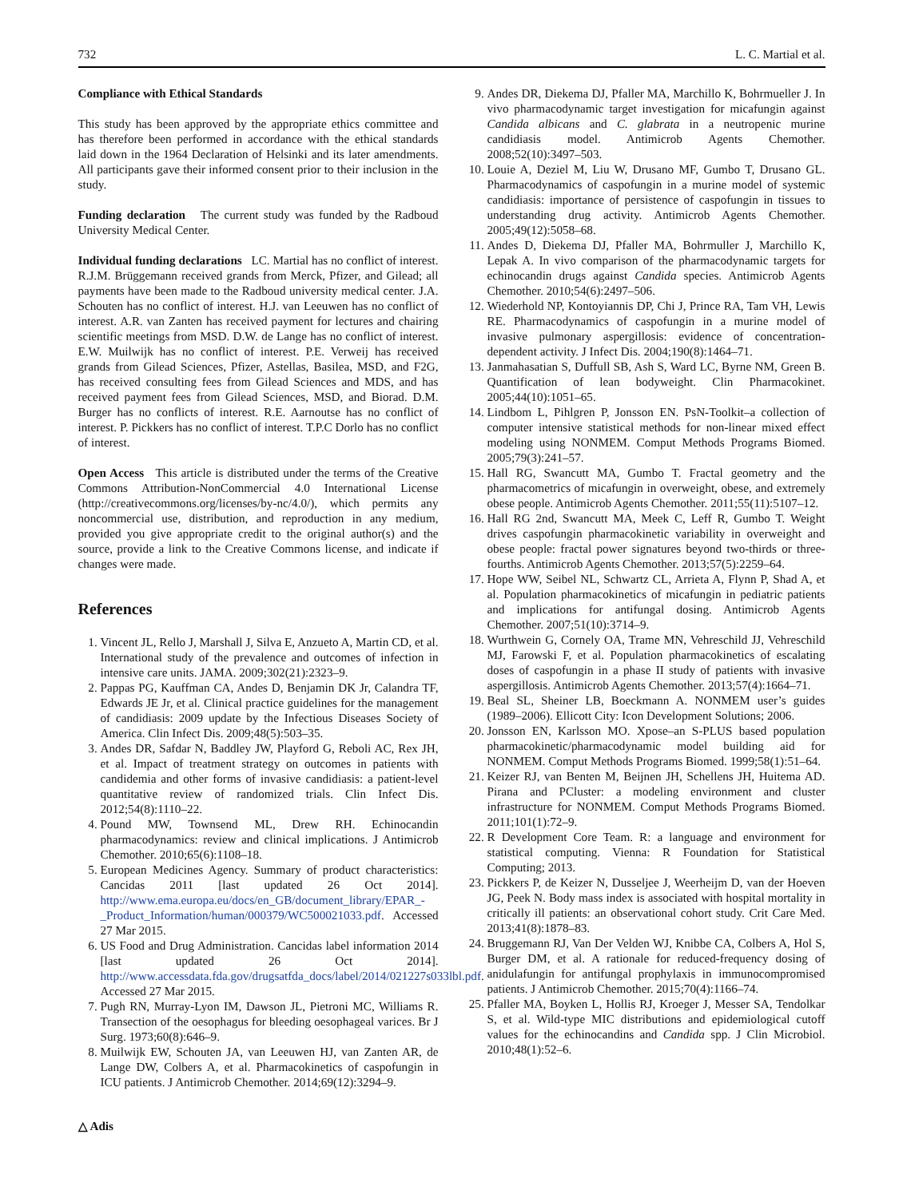732 L. C. Martial et al.
Compliance with Ethical Standards
This study has been approved by the appropriate ethics committee and has therefore been performed in accordance with the ethical standards laid down in the 1964 Declaration of Helsinki and its later amendments. All participants gave their informed consent prior to their inclusion in the study.
Funding declaration The current study was funded by the Radboud University Medical Center.
Individual funding declarations LC. Martial has no conflict of interest. R.J.M. Brüggemann received grands from Merck, Pfizer, and Gilead; all payments have been made to the Radboud university medical center. J.A. Schouten has no conflict of interest. H.J. van Leeuwen has no conflict of interest. A.R. van Zanten has received payment for lectures and chairing scientific meetings from MSD. D.W. de Lange has no conflict of interest. E.W. Muilwijk has no conflict of interest. P.E. Verweij has received grands from Gilead Sciences, Pfizer, Astellas, Basilea, MSD, and F2G, has received consulting fees from Gilead Sciences and MDS, and has received payment fees from Gilead Sciences, MSD, and Biorad. D.M. Burger has no conflicts of interest. R.E. Aarnoutse has no conflict of interest. P. Pickkers has no conflict of interest. T.P.C Dorlo has no conflict of interest.
Open Access This article is distributed under the terms of the Creative Commons Attribution-NonCommercial 4.0 International License (http://creativecommons.org/licenses/by-nc/4.0/), which permits any noncommercial use, distribution, and reproduction in any medium, provided you give appropriate credit to the original author(s) and the source, provide a link to the Creative Commons license, and indicate if changes were made.
References
1. Vincent JL, Rello J, Marshall J, Silva E, Anzueto A, Martin CD, et al. International study of the prevalence and outcomes of infection in intensive care units. JAMA. 2009;302(21):2323–9.
2. Pappas PG, Kauffman CA, Andes D, Benjamin DK Jr, Calandra TF, Edwards JE Jr, et al. Clinical practice guidelines for the management of candidiasis: 2009 update by the Infectious Diseases Society of America. Clin Infect Dis. 2009;48(5):503–35.
3. Andes DR, Safdar N, Baddley JW, Playford G, Reboli AC, Rex JH, et al. Impact of treatment strategy on outcomes in patients with candidemia and other forms of invasive candidiasis: a patient-level quantitative review of randomized trials. Clin Infect Dis. 2012;54(8):1110–22.
4. Pound MW, Townsend ML, Drew RH. Echinocandin pharmacodynamics: review and clinical implications. J Antimicrob Chemother. 2010;65(6):1108–18.
5. European Medicines Agency. Summary of product characteristics: Cancidas 2011 [last updated 26 Oct 2014]. http://www.ema.europa.eu/docs/en_GB/document_library/EPAR_-_Product_Information/human/000379/WC500021033.pdf. Accessed 27 Mar 2015.
6. US Food and Drug Administration. Cancidas label information 2014 [last updated 26 Oct 2014]. http://www.accessdata.fda.gov/drugsatfda_docs/label/2014/021227s033lbl.pdf. Accessed 27 Mar 2015.
7. Pugh RN, Murray-Lyon IM, Dawson JL, Pietroni MC, Williams R. Transection of the oesophagus for bleeding oesophageal varices. Br J Surg. 1973;60(8):646–9.
8. Muilwijk EW, Schouten JA, van Leeuwen HJ, van Zanten AR, de Lange DW, Colbers A, et al. Pharmacokinetics of caspofungin in ICU patients. J Antimicrob Chemother. 2014;69(12):3294–9.
9. Andes DR, Diekema DJ, Pfaller MA, Marchillo K, Bohrmueller J. In vivo pharmacodynamic target investigation for micafungin against Candida albicans and C. glabrata in a neutropenic murine candidiasis model. Antimicrob Agents Chemother. 2008;52(10):3497–503.
10. Louie A, Deziel M, Liu W, Drusano MF, Gumbo T, Drusano GL. Pharmacodynamics of caspofungin in a murine model of systemic candidiasis: importance of persistence of caspofungin in tissues to understanding drug activity. Antimicrob Agents Chemother. 2005;49(12):5058–68.
11. Andes D, Diekema DJ, Pfaller MA, Bohrmuller J, Marchillo K, Lepak A. In vivo comparison of the pharmacodynamic targets for echinocandin drugs against Candida species. Antimicrob Agents Chemother. 2010;54(6):2497–506.
12. Wiederhold NP, Kontoyiannis DP, Chi J, Prince RA, Tam VH, Lewis RE. Pharmacodynamics of caspofungin in a murine model of invasive pulmonary aspergillosis: evidence of concentration-dependent activity. J Infect Dis. 2004;190(8):1464–71.
13. Janmahasatian S, Duffull SB, Ash S, Ward LC, Byrne NM, Green B. Quantification of lean bodyweight. Clin Pharmacokinet. 2005;44(10):1051–65.
14. Lindbom L, Pihlgren P, Jonsson EN. PsN-Toolkit–a collection of computer intensive statistical methods for non-linear mixed effect modeling using NONMEM. Comput Methods Programs Biomed. 2005;79(3):241–57.
15. Hall RG, Swancutt MA, Gumbo T. Fractal geometry and the pharmacometrics of micafungin in overweight, obese, and extremely obese people. Antimicrob Agents Chemother. 2011;55(11):5107–12.
16. Hall RG 2nd, Swancutt MA, Meek C, Leff R, Gumbo T. Weight drives caspofungin pharmacokinetic variability in overweight and obese people: fractal power signatures beyond two-thirds or three-fourths. Antimicrob Agents Chemother. 2013;57(5):2259–64.
17. Hope WW, Seibel NL, Schwartz CL, Arrieta A, Flynn P, Shad A, et al. Population pharmacokinetics of micafungin in pediatric patients and implications for antifungal dosing. Antimicrob Agents Chemother. 2007;51(10):3714–9.
18. Wurthwein G, Cornely OA, Trame MN, Vehreschild JJ, Vehreschild MJ, Farowski F, et al. Population pharmacokinetics of escalating doses of caspofungin in a phase II study of patients with invasive aspergillosis. Antimicrob Agents Chemother. 2013;57(4):1664–71.
19. Beal SL, Sheiner LB, Boeckmann A. NONMEM user’s guides (1989–2006). Ellicott City: Icon Development Solutions; 2006.
20. Jonsson EN, Karlsson MO. Xpose–an S-PLUS based population pharmacokinetic/pharmacodynamic model building aid for NONMEM. Comput Methods Programs Biomed. 1999;58(1):51–64.
21. Keizer RJ, van Benten M, Beijnen JH, Schellens JH, Huitema AD. Pirana and PCluster: a modeling environment and cluster infrastructure for NONMEM. Comput Methods Programs Biomed. 2011;101(1):72–9.
22. R Development Core Team. R: a language and environment for statistical computing. Vienna: R Foundation for Statistical Computing; 2013.
23. Pickkers P, de Keizer N, Dusseljee J, Weerheijm D, van der Hoeven JG, Peek N. Body mass index is associated with hospital mortality in critically ill patients: an observational cohort study. Crit Care Med. 2013;41(8):1878–83.
24. Bruggemann RJ, Van Der Velden WJ, Knibbe CA, Colbers A, Hol S, Burger DM, et al. A rationale for reduced-frequency dosing of anidulafungin for antifungal prophylaxis in immunocompromised patients. J Antimicrob Chemother. 2015;70(4):1166–74.
25. Pfaller MA, Boyken L, Hollis RJ, Kroeger J, Messer SA, Tendolkar S, et al. Wild-type MIC distributions and epidemiological cutoff values for the echinocandins and Candida spp. J Clin Microbiol. 2010;48(1):52–6.
△ Adis